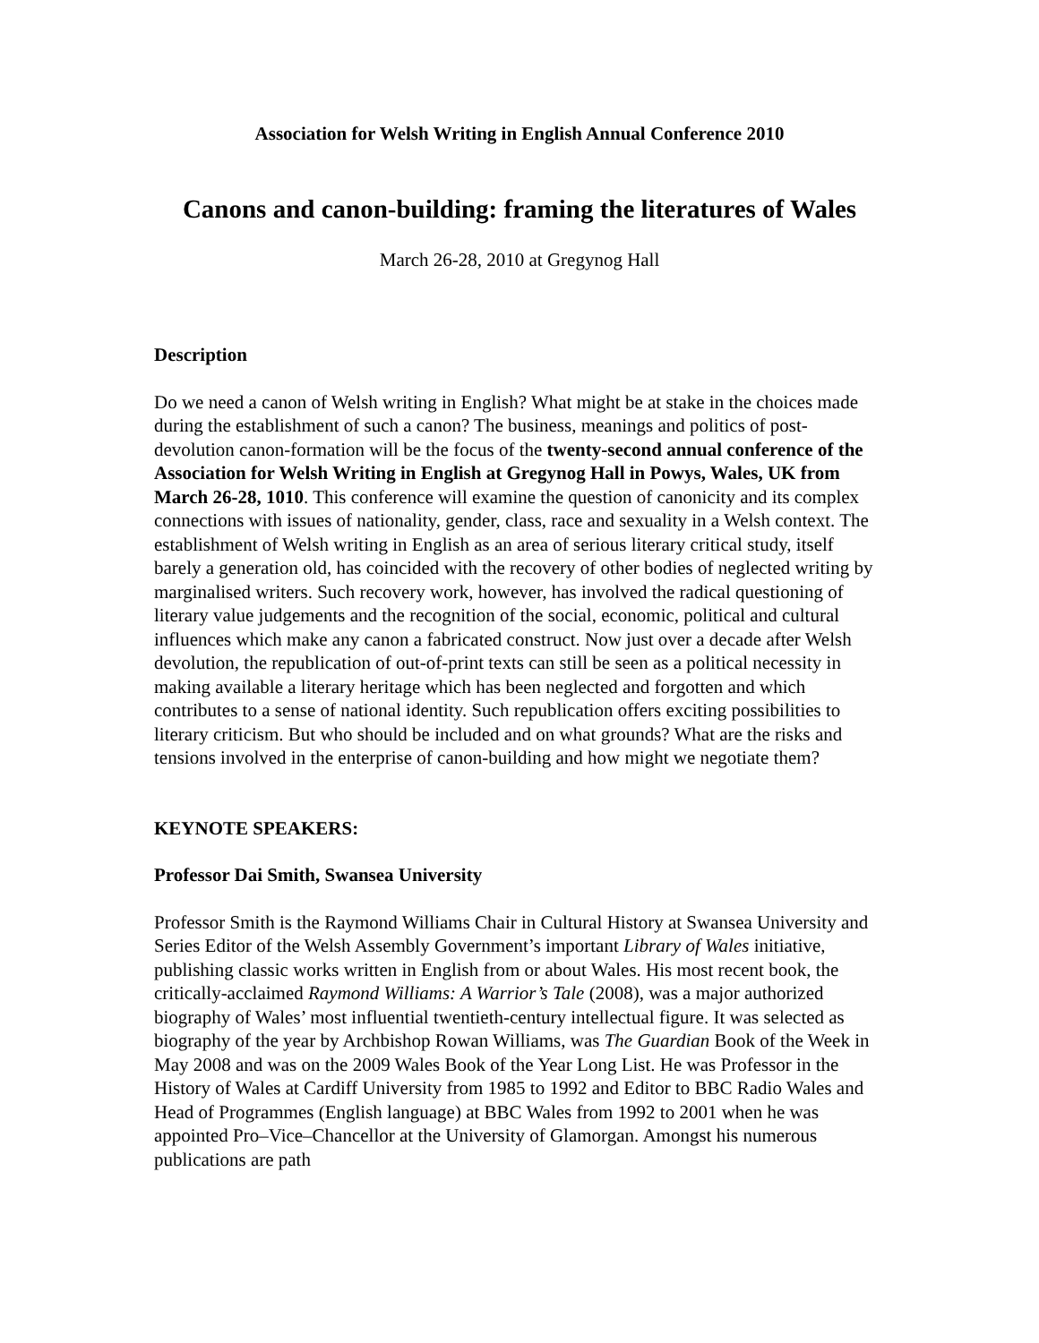Association for Welsh Writing in English Annual Conference 2010
Canons and canon-building: framing the literatures of Wales
March 26-28, 2010 at Gregynog Hall
Description
Do we need a canon of Welsh writing in English? What might be at stake in the choices made during the establishment of such a canon? The business, meanings and politics of post-devolution canon-formation will be the focus of the twenty-second annual conference of the Association for Welsh Writing in English at Gregynog Hall in Powys, Wales, UK from March 26-28, 1010. This conference will examine the question of canonicity and its complex connections with issues of nationality, gender, class, race and sexuality in a Welsh context. The establishment of Welsh writing in English as an area of serious literary critical study, itself barely a generation old, has coincided with the recovery of other bodies of neglected writing by marginalised writers. Such recovery work, however, has involved the radical questioning of literary value judgements and the recognition of the social, economic, political and cultural influences which make any canon a fabricated construct. Now just over a decade after Welsh devolution, the republication of out-of-print texts can still be seen as a political necessity in making available a literary heritage which has been neglected and forgotten and which contributes to a sense of national identity. Such republication offers exciting possibilities to literary criticism. But who should be included and on what grounds? What are the risks and tensions involved in the enterprise of canon-building and how might we negotiate them?
KEYNOTE SPEAKERS:
Professor Dai Smith, Swansea University
Professor Smith is the Raymond Williams Chair in Cultural History at Swansea University and Series Editor of the Welsh Assembly Government’s important Library of Wales initiative, publishing classic works written in English from or about Wales. His most recent book, the critically-acclaimed Raymond Williams: A Warrior’s Tale (2008), was a major authorized biography of Wales’ most influential twentieth-century intellectual figure. It was selected as biography of the year by Archbishop Rowan Williams, was The Guardian Book of the Week in May 2008 and was on the 2009 Wales Book of the Year Long List. He was Professor in the History of Wales at Cardiff University from 1985 to 1992 and Editor to BBC Radio Wales and Head of Programmes (English language) at BBC Wales from 1992 to 2001 when he was appointed Pro–Vice–Chancellor at the University of Glamorgan. Amongst his numerous publications are path